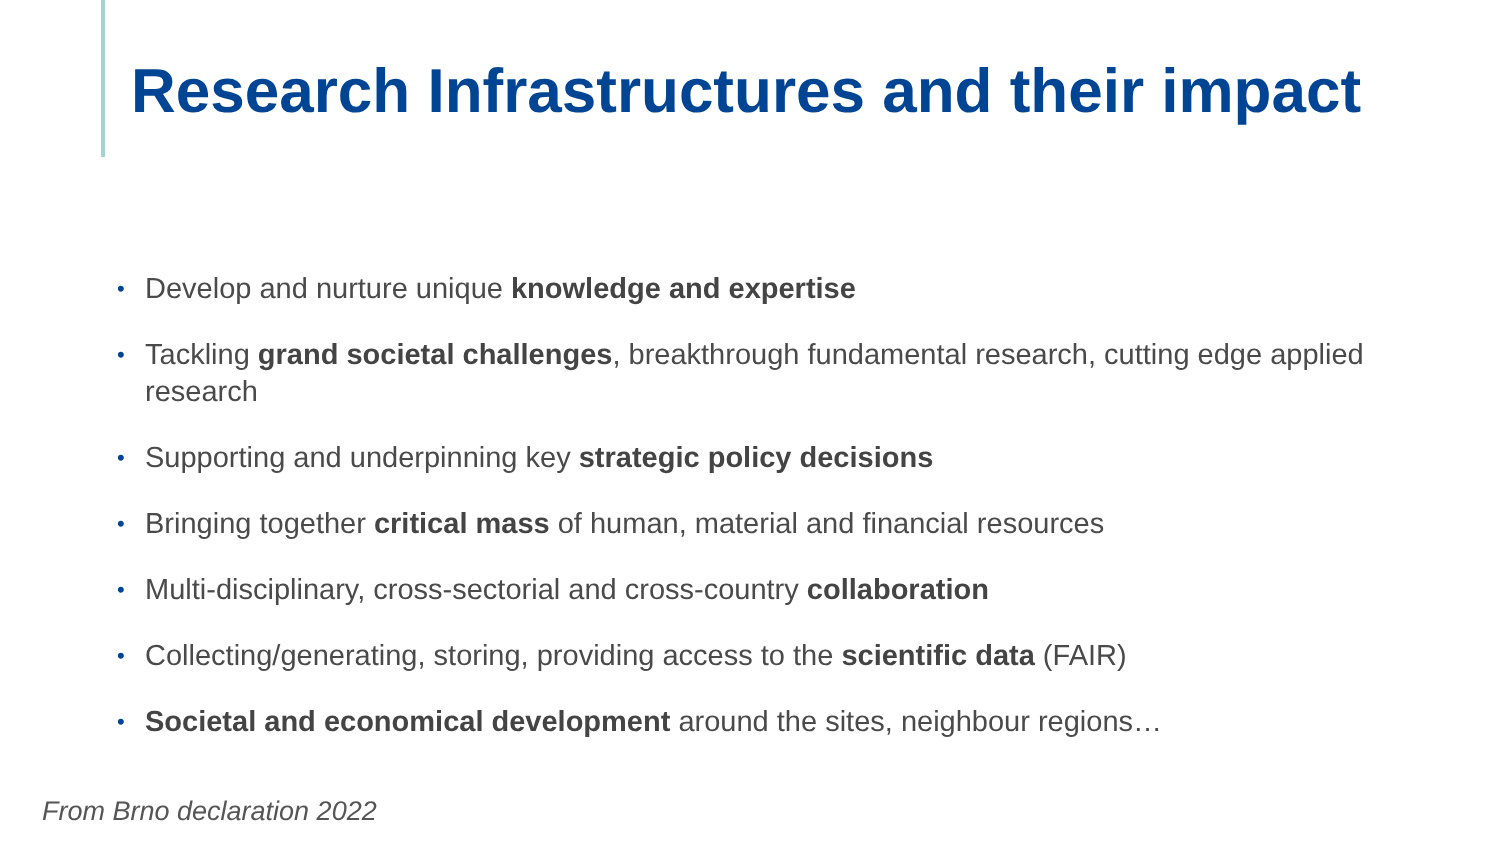Research Infrastructures and their impact
• Develop and nurture unique knowledge and expertise
• Tackling grand societal challenges, breakthrough fundamental research, cutting edge applied research
• Supporting and underpinning key strategic policy decisions
• Bringing together critical mass of human, material and financial resources
• Multi-disciplinary, cross-sectorial and cross-country collaboration
• Collecting/generating, storing, providing access to the scientific data (FAIR)
• Societal and economical development around the sites, neighbour regions…
From Brno declaration 2022